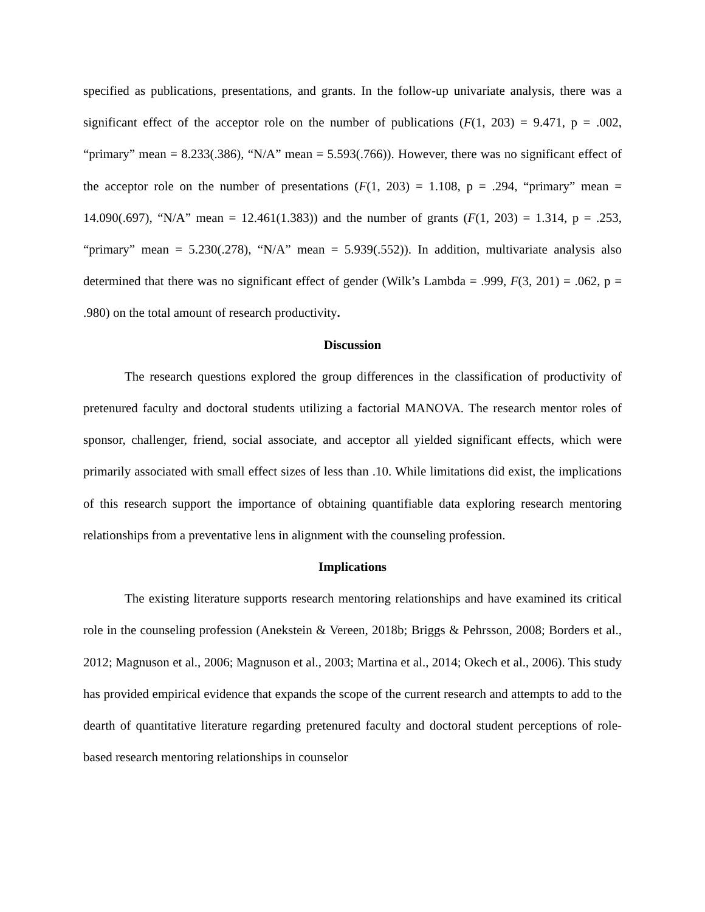specified as publications, presentations, and grants. In the follow-up univariate analysis, there was a significant effect of the acceptor role on the number of publications (F(1, 203) = 9.471, p = .002, “primary” mean = 8.233(.386), “N/A” mean = 5.593(.766)). However, there was no significant effect of the acceptor role on the number of presentations (F(1, 203) = 1.108, p = .294, “primary” mean = 14.090(.697), “N/A” mean = 12.461(1.383)) and the number of grants (F(1, 203) = 1.314, p = .253, “primary” mean = 5.230(.278), “N/A” mean = 5.939(.552)). In addition, multivariate analysis also determined that there was no significant effect of gender (Wilk’s Lambda = .999, F(3, 201) = .062, p = .980) on the total amount of research productivity.
Discussion
The research questions explored the group differences in the classification of productivity of pretenured faculty and doctoral students utilizing a factorial MANOVA. The research mentor roles of sponsor, challenger, friend, social associate, and acceptor all yielded significant effects, which were primarily associated with small effect sizes of less than .10. While limitations did exist, the implications of this research support the importance of obtaining quantifiable data exploring research mentoring relationships from a preventative lens in alignment with the counseling profession.
Implications
The existing literature supports research mentoring relationships and have examined its critical role in the counseling profession (Anekstein & Vereen, 2018b; Briggs & Pehrsson, 2008; Borders et al., 2012; Magnuson et al., 2006; Magnuson et al., 2003; Martina et al., 2014; Okech et al., 2006). This study has provided empirical evidence that expands the scope of the current research and attempts to add to the dearth of quantitative literature regarding pretenured faculty and doctoral student perceptions of role-based research mentoring relationships in counselor